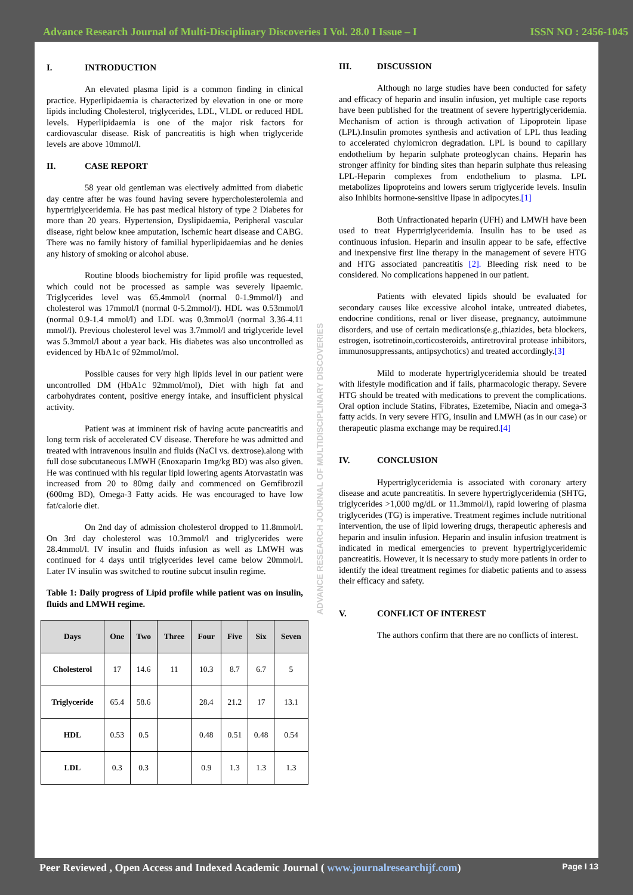Advance Research Journal of Multi-Disciplinary Discoveries I Vol. 28.0 I Issue – I ISSN NO : 2456-1045
I. INTRODUCTION
An elevated plasma lipid is a common finding in clinical practice. Hyperlipidaemia is characterized by elevation in one or more lipids including Cholesterol, triglycerides, LDL, VLDL or reduced HDL levels. Hyperlipidaemia is one of the major risk factors for cardiovascular disease. Risk of pancreatitis is high when triglyceride levels are above 10mmol/l.
II. CASE REPORT
58 year old gentleman was electively admitted from diabetic day centre after he was found having severe hypercholesterolemia and hypertriglyceridemia. He has past medical history of type 2 Diabetes for more than 20 years. Hypertension, Dyslipidaemia, Peripheral vascular disease, right below knee amputation, Ischemic heart disease and CABG. There was no family history of familial hyperlipidaemias and he denies any history of smoking or alcohol abuse.
Routine bloods biochemistry for lipid profile was requested, which could not be processed as sample was severely lipaemic. Triglycerides level was 65.4mmol/l (normal 0-1.9mmol/l) and cholesterol was 17mmol/l (normal 0-5.2mmol/l). HDL was 0.53mmol/l (normal 0.9-1.4 mmol/l) and LDL was 0.3mmol/l (normal 3.36-4.11 mmol/l). Previous cholesterol level was 3.7mmol/l and triglyceride level was 5.3mmol/l about a year back. His diabetes was also uncontrolled as evidenced by HbA1c of 92mmol/mol.
Possible causes for very high lipids level in our patient were uncontrolled DM (HbA1c 92mmol/mol), Diet with high fat and carbohydrates content, positive energy intake, and insufficient physical activity.
Patient was at imminent risk of having acute pancreatitis and long term risk of accelerated CV disease. Therefore he was admitted and treated with intravenous insulin and fluids (NaCl vs. dextrose).along with full dose subcutaneous LMWH (Enoxaparin 1mg/kg BD) was also given. He was continued with his regular lipid lowering agents Atorvastatin was increased from 20 to 80mg daily and commenced on Gemfibrozil (600mg BD), Omega-3 Fatty acids. He was encouraged to have low fat/calorie diet.
On 2nd day of admission cholesterol dropped to 11.8mmol/l. On 3rd day cholesterol was 10.3mmol/l and triglycerides were 28.4mmol/l. IV insulin and fluids infusion as well as LMWH was continued for 4 days until triglycerides level came below 20mmol/l. Later IV insulin was switched to routine subcut insulin regime.
Table 1: Daily progress of Lipid profile while patient was on insulin, fluids and LMWH regime.
| Days | One | Two | Three | Four | Five | Six | Seven |
| --- | --- | --- | --- | --- | --- | --- | --- |
| Cholesterol | 17 | 14.6 | 11 | 10.3 | 8.7 | 6.7 | 5 |
| Triglyceride | 65.4 | 58.6 | | 28.4 | 21.2 | 17 | 13.1 |
| HDL | 0.53 | 0.5 | | 0.48 | 0.51 | 0.48 | 0.54 |
| LDL | 0.3 | 0.3 | | 0.9 | 1.3 | 1.3 | 1.3 |
ADVANCE RESEARCH JOURNAL OF MULTIDISCIPLINARY DISCOVERIES
III. DISCUSSION
Although no large studies have been conducted for safety and efficacy of heparin and insulin infusion, yet multiple case reports have been published for the treatment of severe hypertriglyceridemia. Mechanism of action is through activation of Lipoprotein lipase (LPL).Insulin promotes synthesis and activation of LPL thus leading to accelerated chylomicron degradation. LPL is bound to capillary endothelium by heparin sulphate proteoglycan chains. Heparin has stronger affinity for binding sites than heparin sulphate thus releasing LPL-Heparin complexes from endothelium to plasma. LPL metabolizes lipoproteins and lowers serum triglyceride levels. Insulin also Inhibits hormone-sensitive lipase in adipocytes.[1]
Both Unfractionated heparin (UFH) and LMWH have been used to treat Hypertriglyceridemia. Insulin has to be used as continuous infusion. Heparin and insulin appear to be safe, effective and inexpensive first line therapy in the management of severe HTG and HTG associated pancreatitis [2]. Bleeding risk need to be considered. No complications happened in our patient.
Patients with elevated lipids should be evaluated for secondary causes like excessive alcohol intake, untreated diabetes, endocrine conditions, renal or liver disease, pregnancy, autoimmune disorders, and use of certain medications(e.g.,thiazides, beta blockers, estrogen, isotretinoin,corticosteroids, antiretroviral protease inhibitors, immunosuppressants, antipsychotics) and treated accordingly.[3]
Mild to moderate hypertriglyceridemia should be treated with lifestyle modification and if fails, pharmacologic therapy. Severe HTG should be treated with medications to prevent the complications. Oral option include Statins, Fibrates, Ezetemibe, Niacin and omega-3 fatty acids. In very severe HTG, insulin and LMWH (as in our case) or therapeutic plasma exchange may be required.[4]
IV. CONCLUSION
Hypertriglyceridemia is associated with coronary artery disease and acute pancreatitis. In severe hypertriglyceridemia (SHTG, triglycerides >1,000 mg/dL or 11.3mmol/l), rapid lowering of plasma triglycerides (TG) is imperative. Treatment regimes include nutritional intervention, the use of lipid lowering drugs, therapeutic apheresis and heparin and insulin infusion. Heparin and insulin infusion treatment is indicated in medical emergencies to prevent hypertriglyceridemic pancreatitis. However, it is necessary to study more patients in order to identify the ideal ttreatment regimes for diabetic patients and to assess their efficacy and safety.
V. CONFLICT OF INTEREST
The authors confirm that there are no conflicts of interest.
Peer Reviewed , Open Access and Indexed Academic Journal ( www.journalresearchijf.com) Page I 13